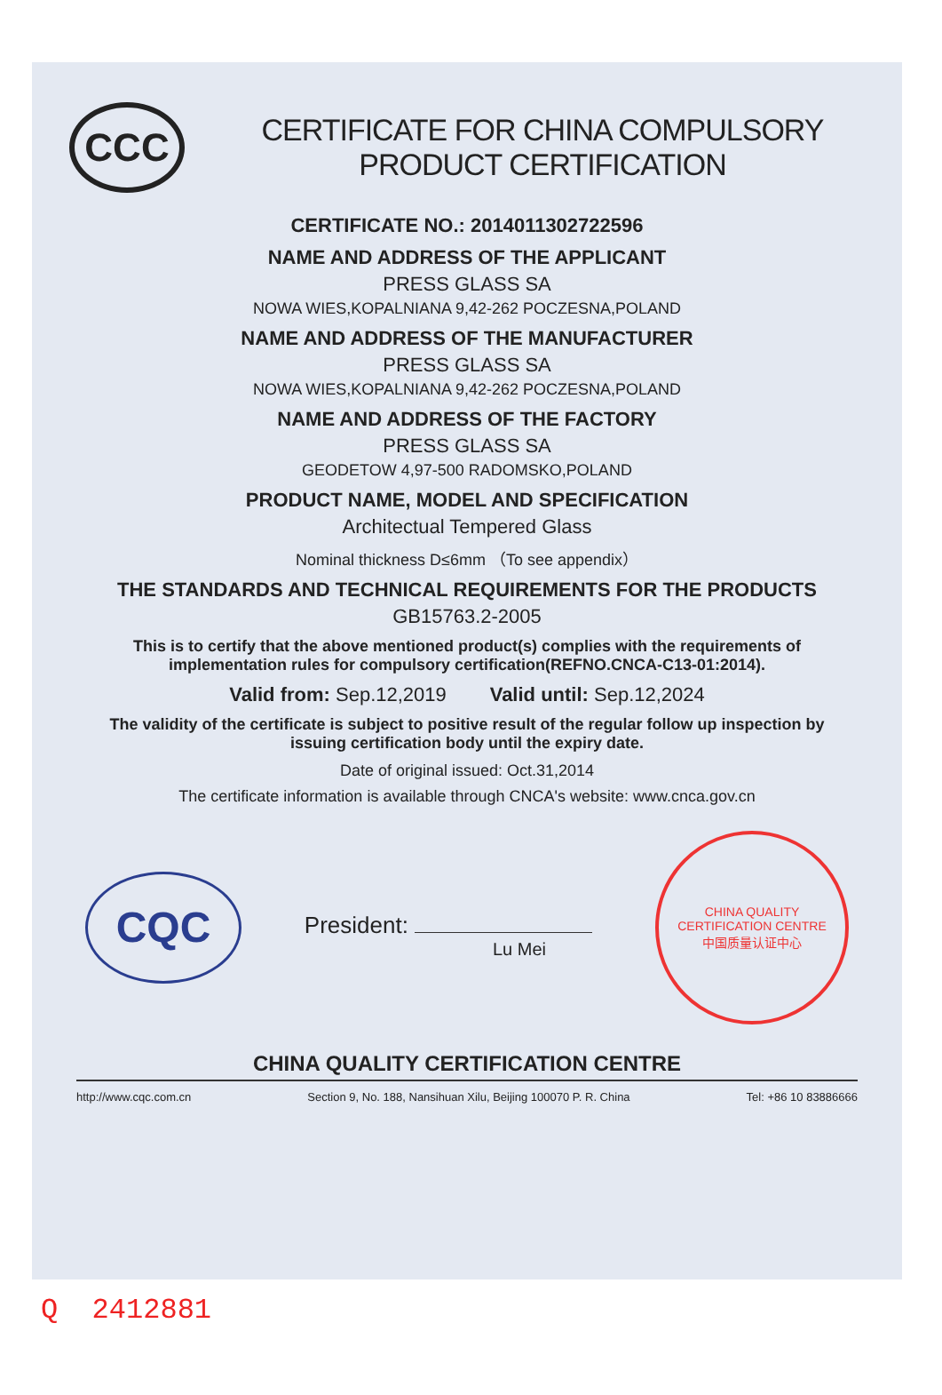CCC
CERTIFICATE FOR CHINA COMPULSORY PRODUCT CERTIFICATION
CERTIFICATE NO.: 2014011302722596
NAME AND ADDRESS OF THE APPLICANT
PRESS GLASS SA
NOWA WIES,KOPALNIANA 9,42-262 POCZESNA,POLAND
NAME AND ADDRESS OF THE MANUFACTURER
PRESS GLASS SA
NOWA WIES,KOPALNIANA 9,42-262 POCZESNA,POLAND
NAME AND ADDRESS OF THE FACTORY
PRESS GLASS SA
GEODETOW 4,97-500 RADOMSKO,POLAND
PRODUCT NAME, MODEL AND SPECIFICATION
Architectual Tempered Glass
Nominal thickness D≤6mm （To see appendix）
THE STANDARDS AND TECHNICAL REQUIREMENTS FOR THE PRODUCTS
GB15763.2-2005
This is to certify that the above mentioned product(s) complies with the requirements of implementation rules for compulsory certification(REFNO.CNCA-C13-01:2014).
Valid from: Sep.12,2019 Valid until: Sep.12,2024
The validity of the certificate is subject to positive result of the regular follow up inspection by issuing certification body until the expiry date.
Date of original issued: Oct.31,2014
The certificate information is available through CNCA's website: www.cnca.gov.cn
CQC
President:
Lu Mei
CHINA QUALITY CERTIFICATION CENTRE
中国质量认证中心
CHINA QUALITY CERTIFICATION CENTRE
http://www.cqc.com.cn Section 9, No. 188, Nansihuan Xilu, Beijing 100070 P. R. China Tel: +86 10 83886666
Q 2412881